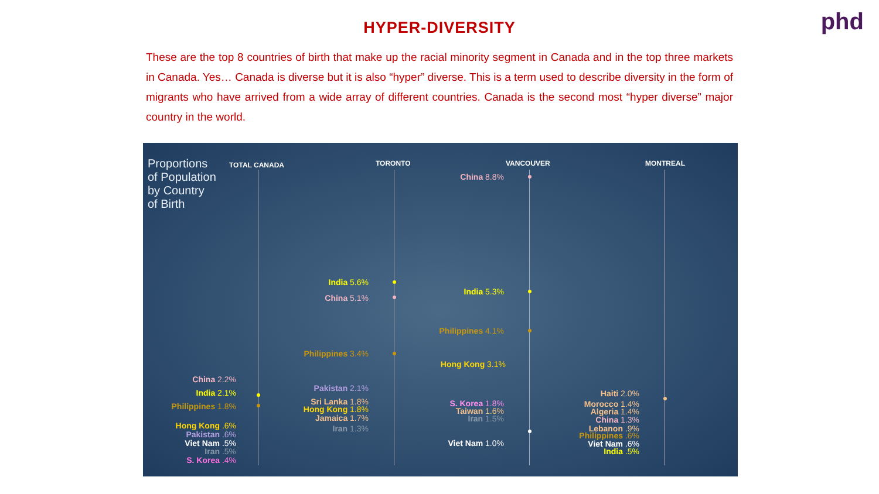phd
HYPER-DIVERSITY
These are the top 8 countries of birth that make up the racial minority segment in Canada and in the top three markets in Canada. Yes… Canada is diverse but it is also “hyper” diverse. This is a term used to describe diversity in the form of migrants who have arrived from a wide array of different countries. Canada is the second most “hyper diverse” major country in the world.
Proportions
of Population
by Country
of Birth
TOTAL CANADA TORONTO VANCOUVER MONTREAL
China 2.2%
India 2.1%
Philippines 1.8%
Hong Kong .6%
Pakistan .6%
Viet Nam .5%
Iran .5%
S. Korea .4%
India 5.6%
China 5.1%
Philippines 3.4%
Pakistan 2.1%
Sri Lanka 1.8%
Hong Kong 1.8%
Jamaica 1.7%
Iran 1.3%
China 8.8%
India 5.3%
Philippines 4.1%
Hong Kong 3.1%
S. Korea 1.8%
Taiwan 1.6%
Iran 1.5%
Viet Nam 1.0%
Haiti 2.0%
Morocco 1.4%
Algeria 1.4%
China 1.3%
Lebanon .9%
Philippines .6%
Viet Nam .6%
India .5%